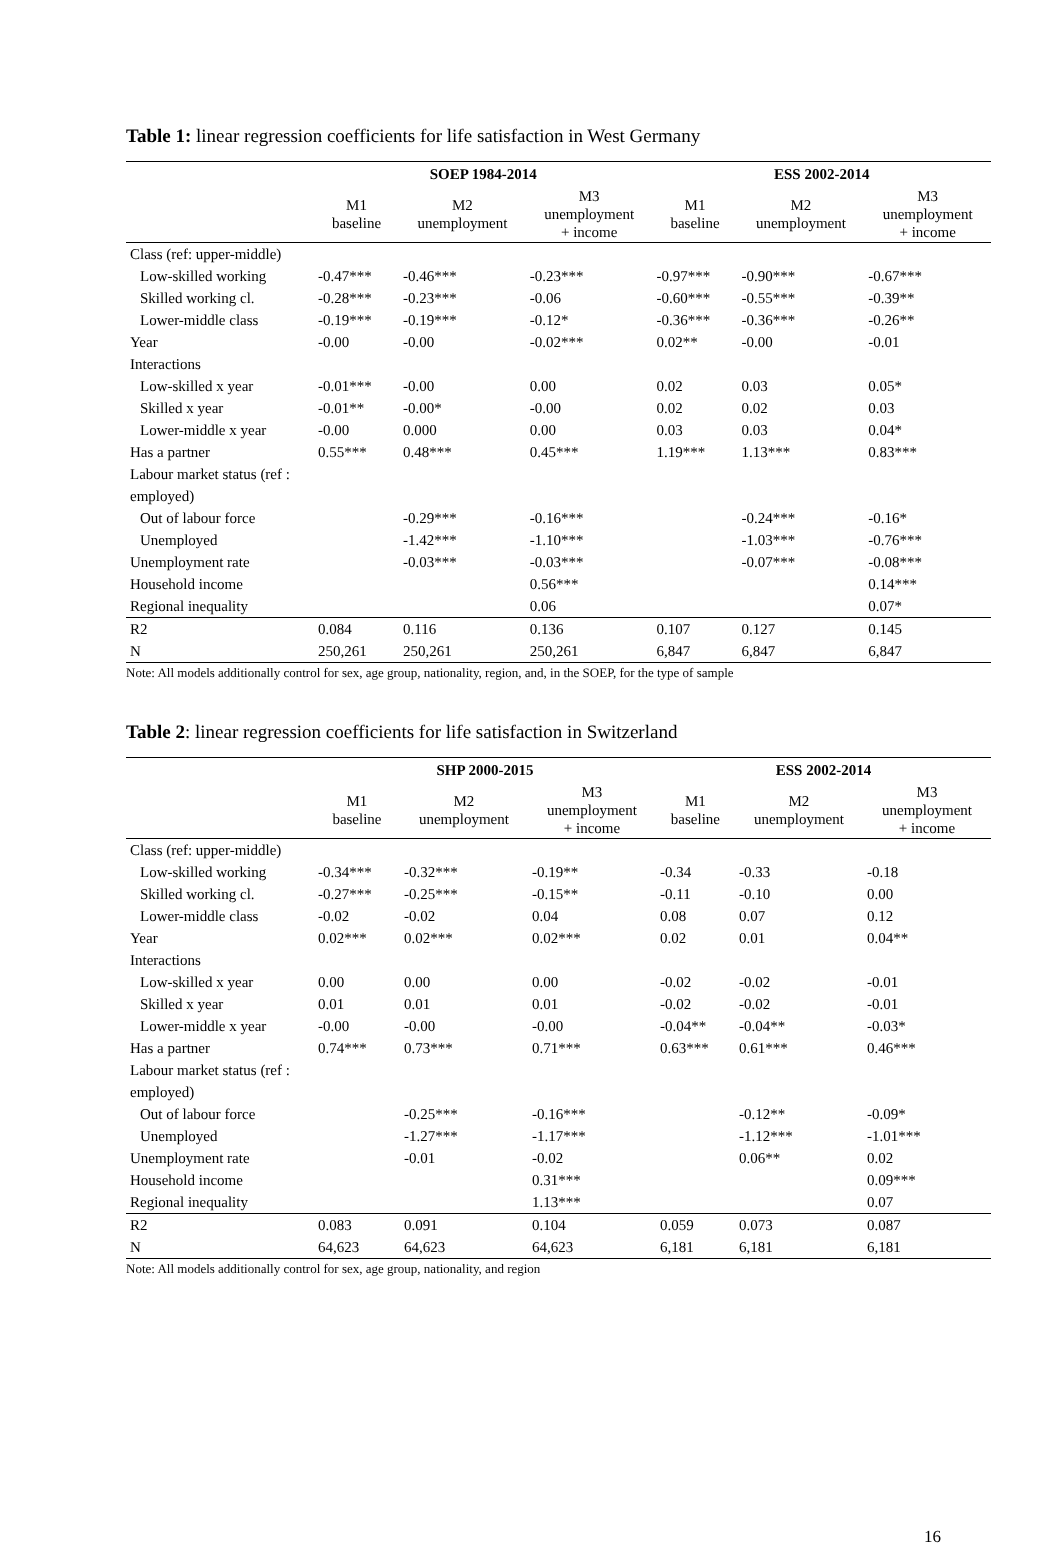Table 1: linear regression coefficients for life satisfaction in West Germany
| | SOEP 1984-2014 | | | ESS 2002-2014 | | |
| --- | --- | --- | --- | --- | --- | --- |
| | M1 baseline | M2 unemployment | M3 unemployment + income | M1 baseline | M2 unemployment | M3 unemployment + income |
| Class (ref: upper-middle) | | | | | | |
| Low-skilled working | -0.47*** | -0.46*** | -0.23*** | -0.97*** | -0.90*** | -0.67*** |
| Skilled working cl. | -0.28*** | -0.23*** | -0.06 | -0.60*** | -0.55*** | -0.39** |
| Lower-middle class | -0.19*** | -0.19*** | -0.12* | -0.36*** | -0.36*** | -0.26** |
| Year | -0.00 | -0.00 | -0.02*** | 0.02** | -0.00 | -0.01 |
| Interactions | | | | | | |
| Low-skilled x year | -0.01*** | -0.00 | 0.00 | 0.02 | 0.03 | 0.05* |
| Skilled x year | -0.01** | -0.00* | -0.00 | 0.02 | 0.02 | 0.03 |
| Lower-middle x year | -0.00 | 0.000 | 0.00 | 0.03 | 0.03 | 0.04* |
| Has a partner | 0.55*** | 0.48*** | 0.45*** | 1.19*** | 1.13*** | 0.83*** |
| Labour market status (ref : employed) | | | | | | |
| Out of labour force | | -0.29*** | -0.16*** | | -0.24*** | -0.16* |
| Unemployed | | -1.42*** | -1.10*** | | -1.03*** | -0.76*** |
| Unemployment rate | | -0.03*** | -0.03*** | | -0.07*** | -0.08*** |
| Household income | | | 0.56*** | | | 0.14*** |
| Regional inequality | | | 0.06 | | | 0.07* |
| R2 | 0.084 | 0.116 | 0.136 | 0.107 | 0.127 | 0.145 |
| N | 250,261 | 250,261 | 250,261 | 6,847 | 6,847 | 6,847 |
Note: All models additionally control for sex, age group, nationality, region, and, in the SOEP, for the type of sample
Table 2: linear regression coefficients for life satisfaction in Switzerland
| | SHP 2000-2015 | | | ESS 2002-2014 | | |
| --- | --- | --- | --- | --- | --- | --- |
| | M1 baseline | M2 unemployment | M3 unemployment + income | M1 baseline | M2 unemployment | M3 unemployment + income |
| Class (ref: upper-middle) | | | | | | |
| Low-skilled working | -0.34*** | -0.32*** | -0.19** | -0.34 | -0.33 | -0.18 |
| Skilled working cl. | -0.27*** | -0.25*** | -0.15** | -0.11 | -0.10 | 0.00 |
| Lower-middle class | -0.02 | -0.02 | 0.04 | 0.08 | 0.07 | 0.12 |
| Year | 0.02*** | 0.02*** | 0.02*** | 0.02 | 0.01 | 0.04** |
| Interactions | | | | | | |
| Low-skilled x year | 0.00 | 0.00 | 0.00 | -0.02 | -0.02 | -0.01 |
| Skilled x year | 0.01 | 0.01 | 0.01 | -0.02 | -0.02 | -0.01 |
| Lower-middle x year | -0.00 | -0.00 | -0.00 | -0.04** | -0.04** | -0.03* |
| Has a partner | 0.74*** | 0.73*** | 0.71*** | 0.63*** | 0.61*** | 0.46*** |
| Labour market status (ref : employed) | | | | | | |
| Out of labour force | | -0.25*** | -0.16*** | | -0.12** | -0.09* |
| Unemployed | | -1.27*** | -1.17*** | | -1.12*** | -1.01*** |
| Unemployment rate | | -0.01 | -0.02 | | 0.06** | 0.02 |
| Household income | | | 0.31*** | | | 0.09*** |
| Regional inequality | | | 1.13*** | | | 0.07 |
| R2 | 0.083 | 0.091 | 0.104 | 0.059 | 0.073 | 0.087 |
| N | 64,623 | 64,623 | 64,623 | 6,181 | 6,181 | 6,181 |
Note: All models additionally control for sex, age group, nationality, and region
16